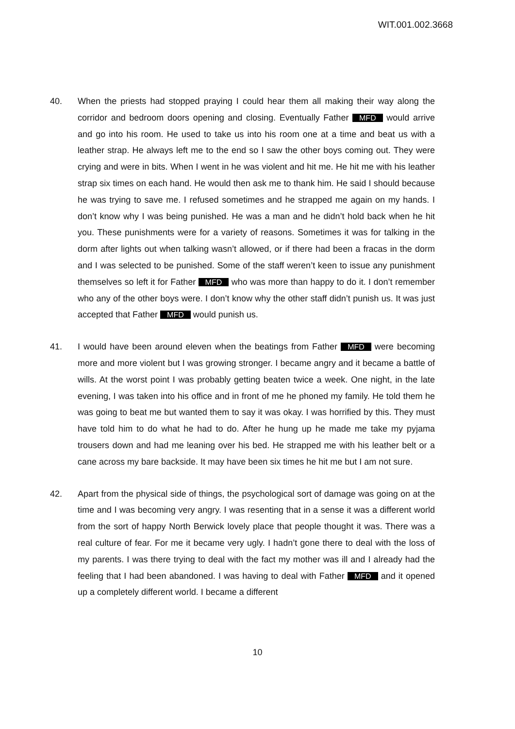WIT.001.002.3668
40. When the priests had stopped praying I could hear them all making their way along the corridor and bedroom doors opening and closing. Eventually Father MFD would arrive and go into his room. He used to take us into his room one at a time and beat us with a leather strap. He always left me to the end so I saw the other boys coming out. They were crying and were in bits. When I went in he was violent and hit me. He hit me with his leather strap six times on each hand. He would then ask me to thank him. He said I should because he was trying to save me. I refused sometimes and he strapped me again on my hands. I don’t know why I was being punished. He was a man and he didn’t hold back when he hit you. These punishments were for a variety of reasons. Sometimes it was for talking in the dorm after lights out when talking wasn’t allowed, or if there had been a fracas in the dorm and I was selected to be punished. Some of the staff weren’t keen to issue any punishment themselves so left it for Father MFD who was more than happy to do it. I don’t remember who any of the other boys were. I don’t know why the other staff didn’t punish us. It was just accepted that Father MFD would punish us.
41. I would have been around eleven when the beatings from Father MFD were becoming more and more violent but I was growing stronger. I became angry and it became a battle of wills. At the worst point I was probably getting beaten twice a week. One night, in the late evening, I was taken into his office and in front of me he phoned my family. He told them he was going to beat me but wanted them to say it was okay. I was horrified by this. They must have told him to do what he had to do. After he hung up he made me take my pyjama trousers down and had me leaning over his bed. He strapped me with his leather belt or a cane across my bare backside. It may have been six times he hit me but I am not sure.
42. Apart from the physical side of things, the psychological sort of damage was going on at the time and I was becoming very angry. I was resenting that in a sense it was a different world from the sort of happy North Berwick lovely place that people thought it was. There was a real culture of fear. For me it became very ugly. I hadn’t gone there to deal with the loss of my parents. I was there trying to deal with the fact my mother was ill and I already had the feeling that I had been abandoned. I was having to deal with Father MFD and it opened up a completely different world. I became a different
10